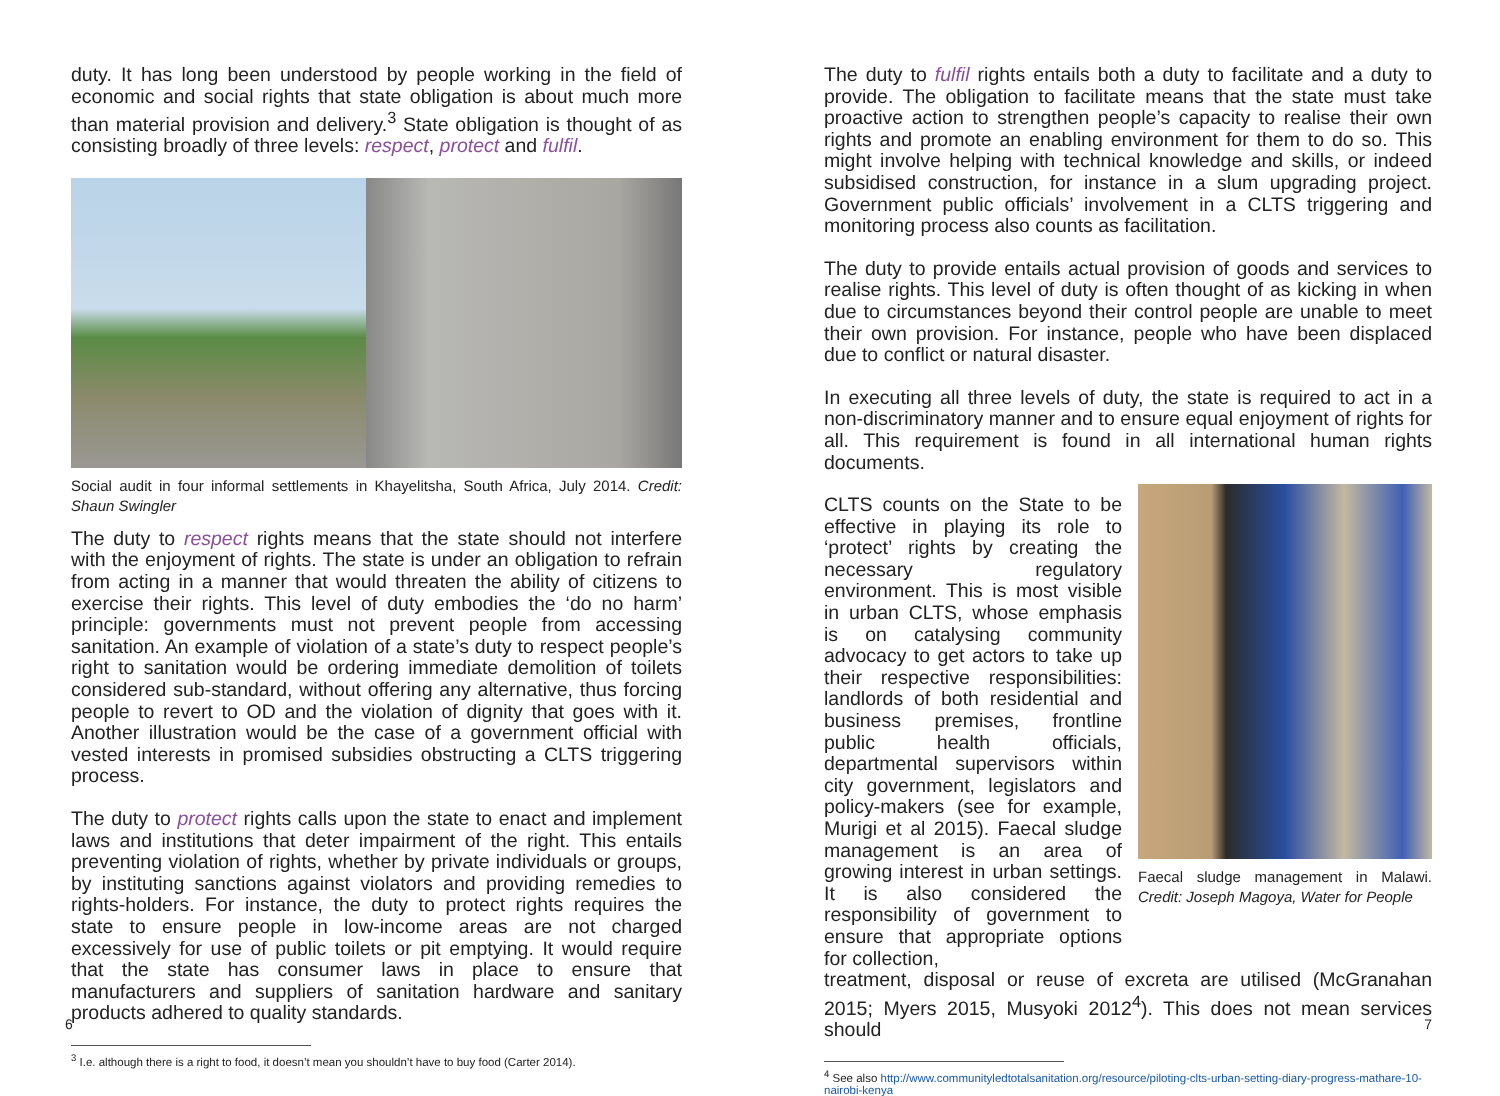duty. It has long been understood by people working in the field of economic and social rights that state obligation is about much more than material provision and delivery.<sup>3</sup> State obligation is thought of as consisting broadly of three levels: respect, protect and fulfil.
Social audit in four informal settlements in Khayelitsha, South Africa, July 2014. Credit: Shaun Swingler
The duty to respect rights means that the state should not interfere with the enjoyment of rights. The state is under an obligation to refrain from acting in a manner that would threaten the ability of citizens to exercise their rights. This level of duty embodies the ‘do no harm’ principle: governments must not prevent people from accessing sanitation. An example of violation of a state’s duty to respect people’s right to sanitation would be ordering immediate demolition of toilets considered sub-standard, without offering any alternative, thus forcing people to revert to OD and the violation of dignity that goes with it. Another illustration would be the case of a government official with vested interests in promised subsidies obstructing a CLTS triggering process.
The duty to protect rights calls upon the state to enact and implement laws and institutions that deter impairment of the right. This entails preventing violation of rights, whether by private individuals or groups, by instituting sanctions against violators and providing remedies to rights-holders. For instance, the duty to protect rights requires the state to ensure people in low-income areas are not charged excessively for use of public toilets or pit emptying. It would require that the state has consumer laws in place to ensure that manufacturers and suppliers of sanitation hardware and sanitary products adhered to quality standards.
<sup>3</sup> I.e. although there is a right to food, it doesn’t mean you shouldn’t have to buy food (Carter 2014).
6
The duty to fulfil rights entails both a duty to facilitate and a duty to provide. The obligation to facilitate means that the state must take proactive action to strengthen people’s capacity to realise their own rights and promote an enabling environment for them to do so. This might involve helping with technical knowledge and skills, or indeed subsidised construction, for instance in a slum upgrading project. Government public officials’ involvement in a CLTS triggering and monitoring process also counts as facilitation.
The duty to provide entails actual provision of goods and services to realise rights. This level of duty is often thought of as kicking in when due to circumstances beyond their control people are unable to meet their own provision. For instance, people who have been displaced due to conflict or natural disaster.
In executing all three levels of duty, the state is required to act in a non-discriminatory manner and to ensure equal enjoyment of rights for all. This requirement is found in all international human rights documents.
CLTS counts on the State to be effective in playing its role to ‘protect’ rights by creating the necessary regulatory environment. This is most visible in urban CLTS, whose emphasis is on catalysing community advocacy to get actors to take up their respective responsibilities: landlords of both residential and business premises, frontline public health officials, departmental supervisors within city government, legislators and policy-makers (see for example, Murigi et al 2015). Faecal sludge management is an area of growing interest in urban settings. It is also considered the responsibility of government to ensure that appropriate options for collection,
Faecal sludge management in Malawi. Credit: Joseph Magoya, Water for People
treatment, disposal or reuse of excreta are utilised (McGranahan 2015; Myers 2015, Musyoki 2012<sup>4</sup>). This does not mean services should
<sup>4</sup> See also http://www.communityledtotalsanitation.org/resource/piloting-clts-urban-setting-diary-progress-mathare-10-nairobi-kenya
7